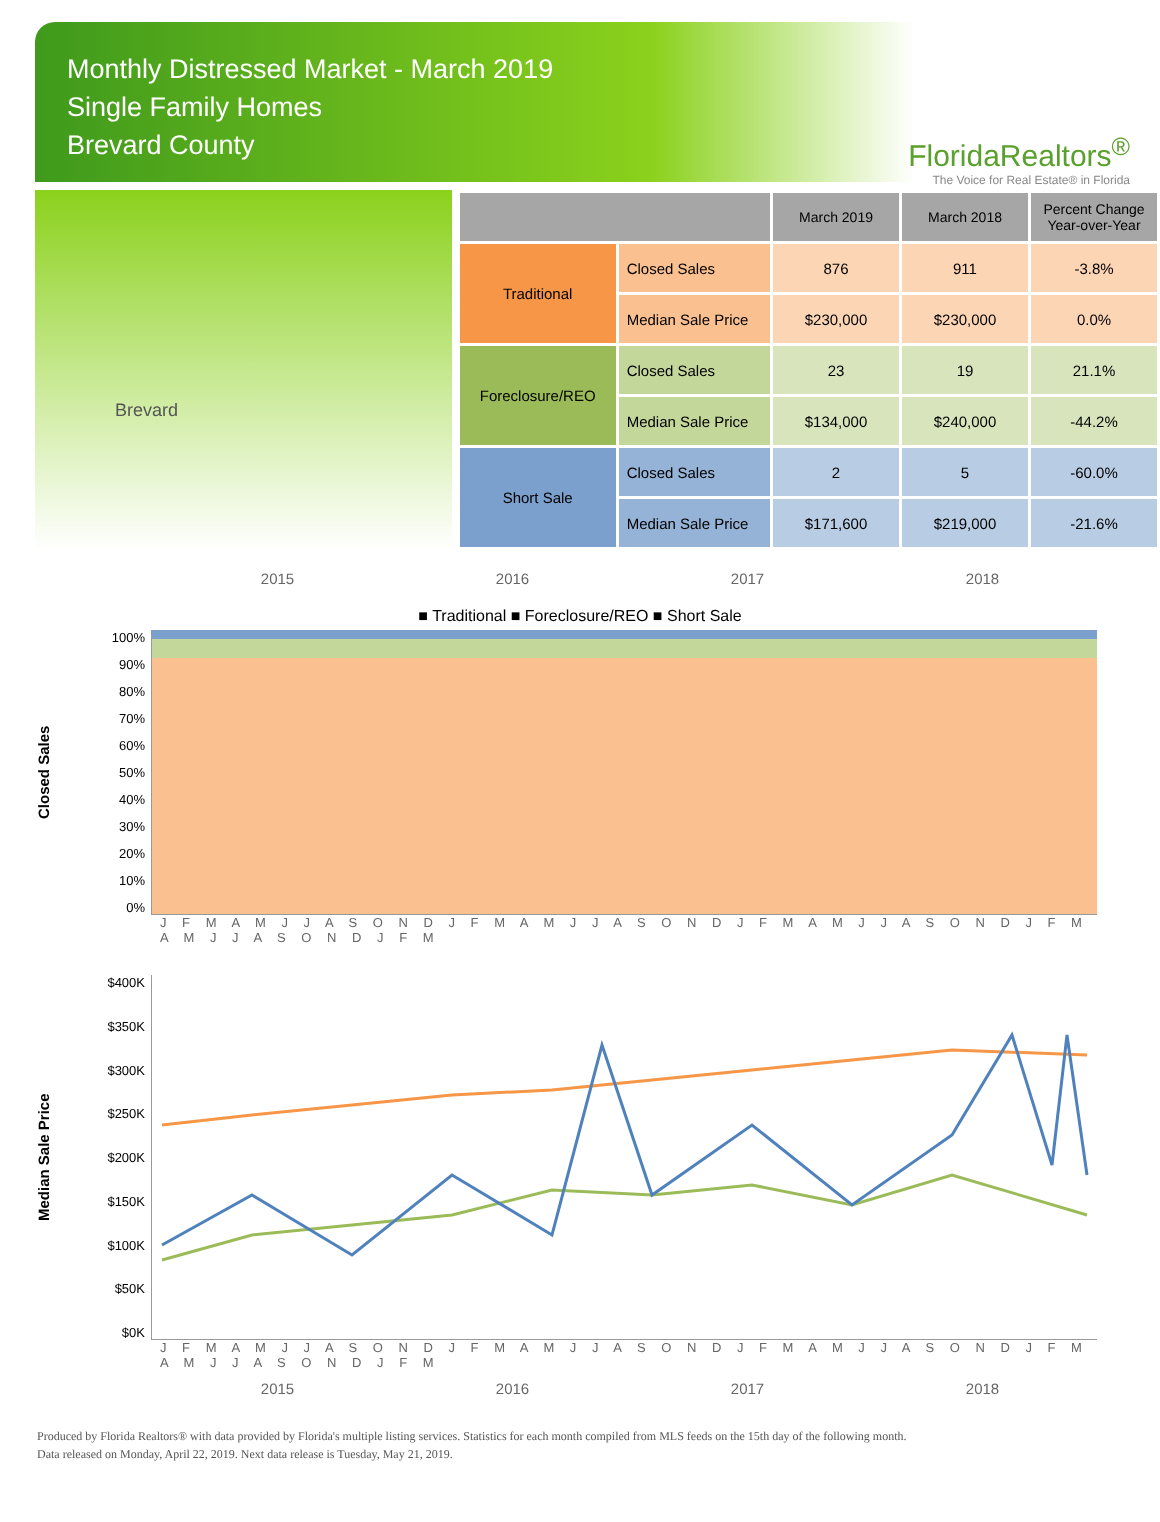Monthly Distressed Market - March 2019
Single Family Homes
Brevard County
FloridaRealtors<sup>®</sup>
The Voice for Real Estate® in Florida
Brevard
| | | March 2019 | March 2018 | Percent Change Year-over-Year |
| --- | --- | --- | --- | --- |
| Traditional | Closed Sales | 876 | 911 | -3.8% |
| | Median Sale Price | $230,000 | $230,000 | 0.0% |
| Foreclosure/REO | Closed Sales | 23 | 19 | 21.1% |
| | Median Sale Price | $134,000 | $240,000 | -44.2% |
| Short Sale | Closed Sales | 2 | 5 | -60.0% |
| | Median Sale Price | $171,600 | $219,000 | -21.6% |
2015 2016 2017 2018
■ Traditional ■ Foreclosure/REO ■ Short Sale
Closed Sales
100%
90%
80%
70%
60%
50%
40%
30%
20%
10%
0%
J F M A M J J A S O N D J F M A M J J A S O N D J F M A M J J A S O N D J F M A M J J A S O N D J F M
Median Sale Price
$400K
$350K
$300K
$250K
$200K
$150K
$100K
$50K
$0K
J F M A M J J A S O N D J F M A M J J A S O N D J F M A M J J A S O N D J F M A M J J A S O N D J F M
2015 2016 2017 2018
Produced by Florida Realtors® with data provided by Florida's multiple listing services. Statistics for each month compiled from MLS feeds on the 15th day of the following month.
Data released on Monday, April 22, 2019. Next data release is Tuesday, May 21, 2019.